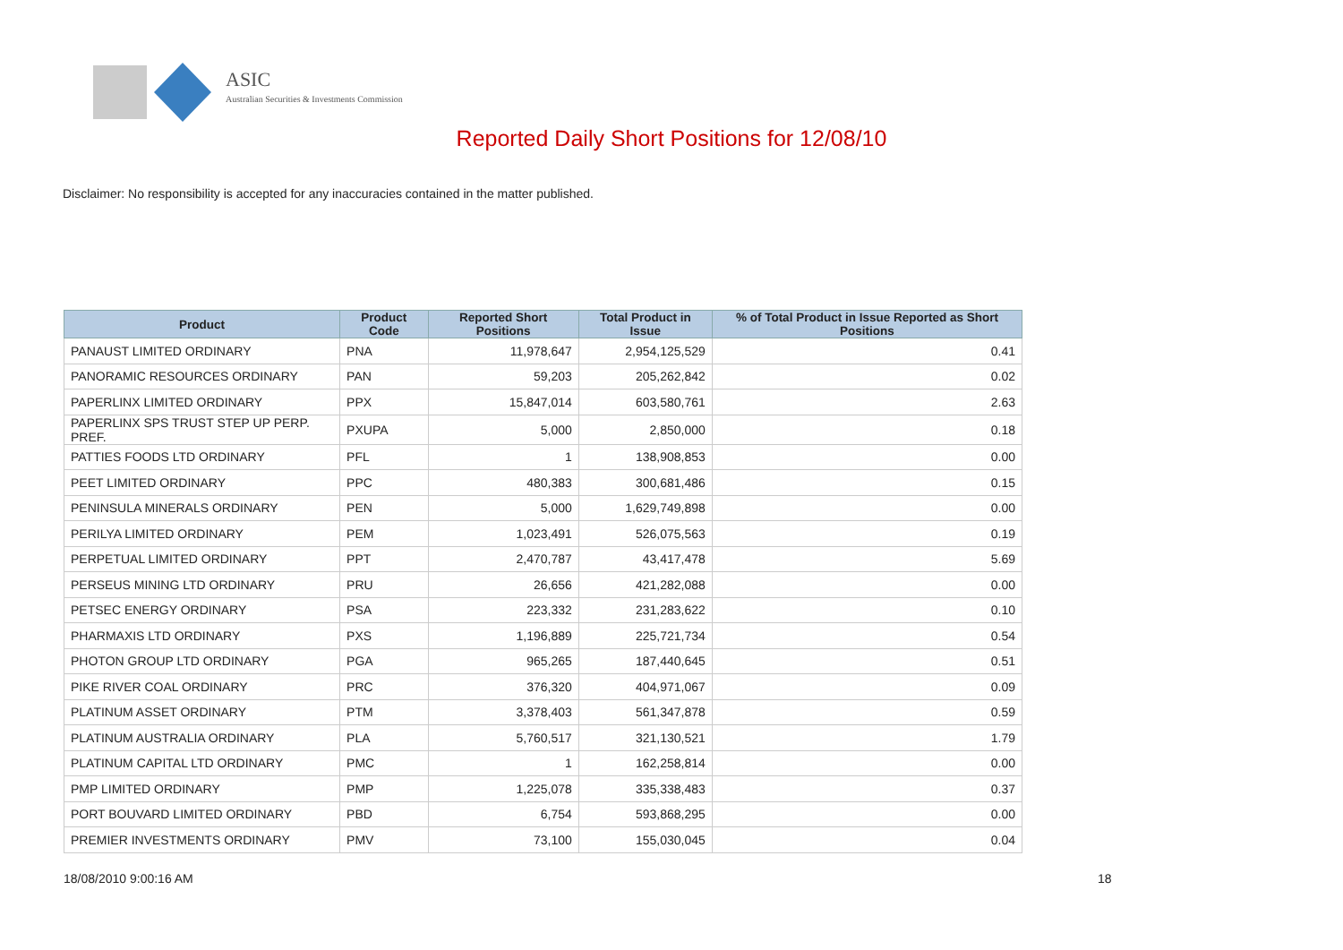ASIC
Australian Securities & Investments Commission
Reported Daily Short Positions for 12/08/10
Disclaimer: No responsibility is accepted for any inaccuracies contained in the matter published.
| Product | Product Code | Reported Short Positions | Total Product in Issue | % of Total Product in Issue Reported as Short Positions |
| --- | --- | --- | --- | --- |
| PANAUST LIMITED ORDINARY | PNA | 11,978,647 | 2,954,125,529 | 0.41 |
| PANORAMIC RESOURCES ORDINARY | PAN | 59,203 | 205,262,842 | 0.02 |
| PAPERLINX LIMITED ORDINARY | PPX | 15,847,014 | 603,580,761 | 2.63 |
| PAPERLINX SPS TRUST STEP UP PERP. PREF. | PXUPA | 5,000 | 2,850,000 | 0.18 |
| PATTIES FOODS LTD ORDINARY | PFL | 1 | 138,908,853 | 0.00 |
| PEET LIMITED ORDINARY | PPC | 480,383 | 300,681,486 | 0.15 |
| PENINSULA MINERALS ORDINARY | PEN | 5,000 | 1,629,749,898 | 0.00 |
| PERILYA LIMITED ORDINARY | PEM | 1,023,491 | 526,075,563 | 0.19 |
| PERPETUAL LIMITED ORDINARY | PPT | 2,470,787 | 43,417,478 | 5.69 |
| PERSEUS MINING LTD ORDINARY | PRU | 26,656 | 421,282,088 | 0.00 |
| PETSEC ENERGY ORDINARY | PSA | 223,332 | 231,283,622 | 0.10 |
| PHARMAXIS LTD ORDINARY | PXS | 1,196,889 | 225,721,734 | 0.54 |
| PHOTON GROUP LTD ORDINARY | PGA | 965,265 | 187,440,645 | 0.51 |
| PIKE RIVER COAL ORDINARY | PRC | 376,320 | 404,971,067 | 0.09 |
| PLATINUM ASSET ORDINARY | PTM | 3,378,403 | 561,347,878 | 0.59 |
| PLATINUM AUSTRALIA ORDINARY | PLA | 5,760,517 | 321,130,521 | 1.79 |
| PLATINUM CAPITAL LTD ORDINARY | PMC | 1 | 162,258,814 | 0.00 |
| PMP LIMITED ORDINARY | PMP | 1,225,078 | 335,338,483 | 0.37 |
| PORT BOUVARD LIMITED ORDINARY | PBD | 6,754 | 593,868,295 | 0.00 |
| PREMIER INVESTMENTS ORDINARY | PMV | 73,100 | 155,030,045 | 0.04 |
18/08/2010 9:00:16 AM 18